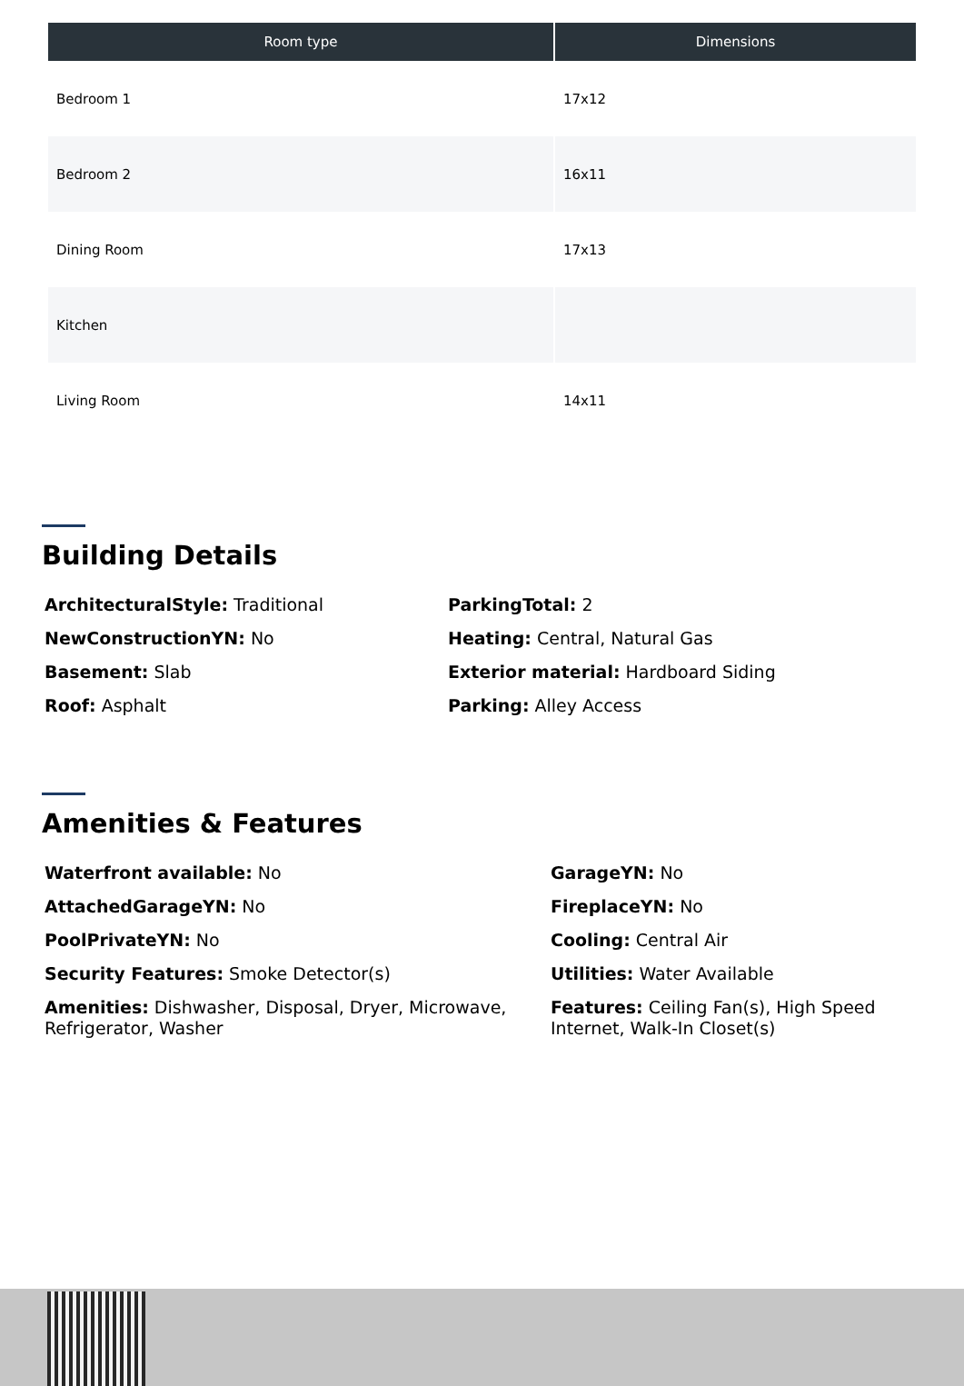| Room type | Dimensions |
| --- | --- |
| Bedroom 1 | 17x12 |
| Bedroom 2 | 16x11 |
| Dining Room | 17x13 |
| Kitchen | |
| Living Room | 14x11 |
Building Details
ArchitecturalStyle: Traditional
NewConstructionYN: No
Basement: Slab
Roof: Asphalt
ParkingTotal: 2
Heating: Central, Natural Gas
Exterior material: Hardboard Siding
Parking: Alley Access
Amenities & Features
Waterfront available: No
AttachedGarageYN: No
PoolPrivateYN: No
Security Features: Smoke Detector(s)
Amenities: Dishwasher, Disposal, Dryer, Microwave, Refrigerator, Washer
GarageYN: No
FireplaceYN: No
Cooling: Central Air
Utilities: Water Available
Features: Ceiling Fan(s), High Speed Internet, Walk-In Closet(s)